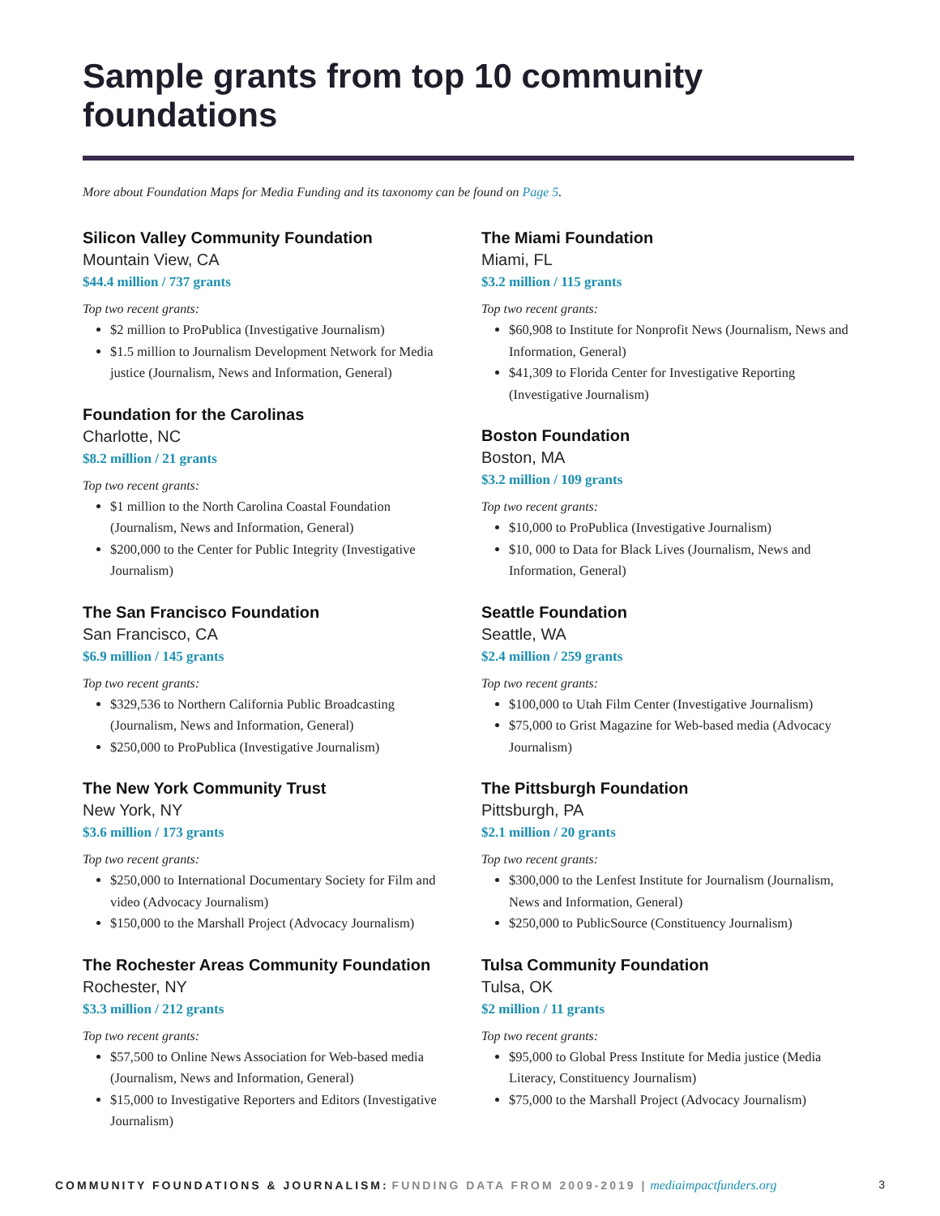Sample grants from top 10 community foundations
More about Foundation Maps for Media Funding and its taxonomy can be found on Page 5.
Silicon Valley Community Foundation
Mountain View, CA
$44.4 million / 737 grants
Top two recent grants:
$2 million to ProPublica (Investigative Journalism)
$1.5 million to Journalism Development Network for Media justice (Journalism, News and Information, General)
Foundation for the Carolinas
Charlotte, NC
$8.2 million / 21 grants
Top two recent grants:
$1 million to the North Carolina Coastal Foundation (Journalism, News and Information, General)
$200,000 to the Center for Public Integrity (Investigative Journalism)
The San Francisco Foundation
San Francisco, CA
$6.9 million / 145 grants
Top two recent grants:
$329,536 to Northern California Public Broadcasting (Journalism, News and Information, General)
$250,000 to ProPublica (Investigative Journalism)
The New York Community Trust
New York, NY
$3.6 million / 173 grants
Top two recent grants:
$250,000 to International Documentary Society for Film and video (Advocacy Journalism)
$150,000 to the Marshall Project (Advocacy Journalism)
The Rochester Areas Community Foundation
Rochester, NY
$3.3 million / 212 grants
Top two recent grants:
$57,500 to Online News Association for Web-based media (Journalism, News and Information, General)
$15,000 to Investigative Reporters and Editors (Investigative Journalism)
The Miami Foundation
Miami, FL
$3.2 million / 115 grants
Top two recent grants:
$60,908 to Institute for Nonprofit News (Journalism, News and Information, General)
$41,309 to Florida Center for Investigative Reporting (Investigative Journalism)
Boston Foundation
Boston, MA
$3.2 million / 109 grants
Top two recent grants:
$10,000 to ProPublica (Investigative Journalism)
$10, 000 to Data for Black Lives (Journalism, News and Information, General)
Seattle Foundation
Seattle, WA
$2.4 million / 259 grants
Top two recent grants:
$100,000 to Utah Film Center (Investigative Journalism)
$75,000 to Grist Magazine for Web-based media (Advocacy Journalism)
The Pittsburgh Foundation
Pittsburgh, PA
$2.1 million / 20 grants
Top two recent grants:
$300,000 to the Lenfest Institute for Journalism (Journalism, News and Information, General)
$250,000 to PublicSource (Constituency Journalism)
Tulsa Community Foundation
Tulsa, OK
$2 million / 11 grants
Top two recent grants:
$95,000 to Global Press Institute for Media justice (Media Literacy, Constituency Journalism)
$75,000 to the Marshall Project (Advocacy Journalism)
COMMUNITY FOUNDATIONS & JOURNALISM: FUNDING DATA FROM 2009-2019 | mediaimpactfunders.org
3